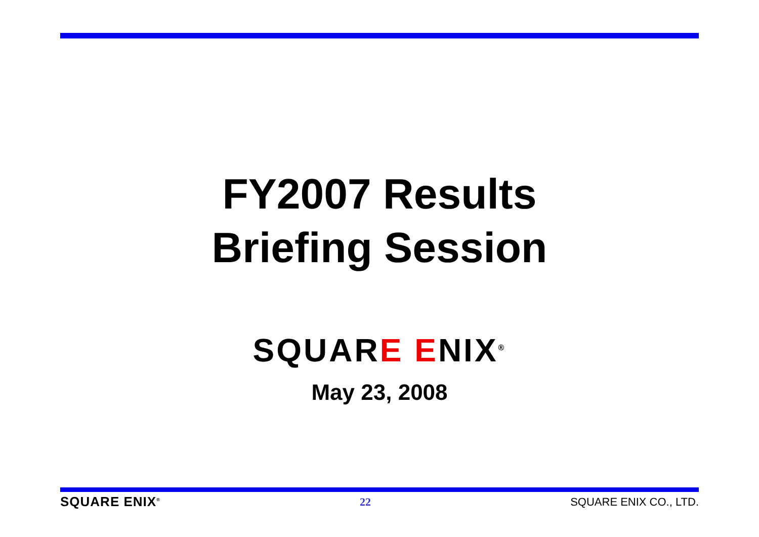FY2007 Results
Briefing Session
SQUARE ENIX<sup>®</sup>
May 23, 2008
SQUARE ENIX<sup>®</sup> 22 SQUARE ENIX CO., LTD.